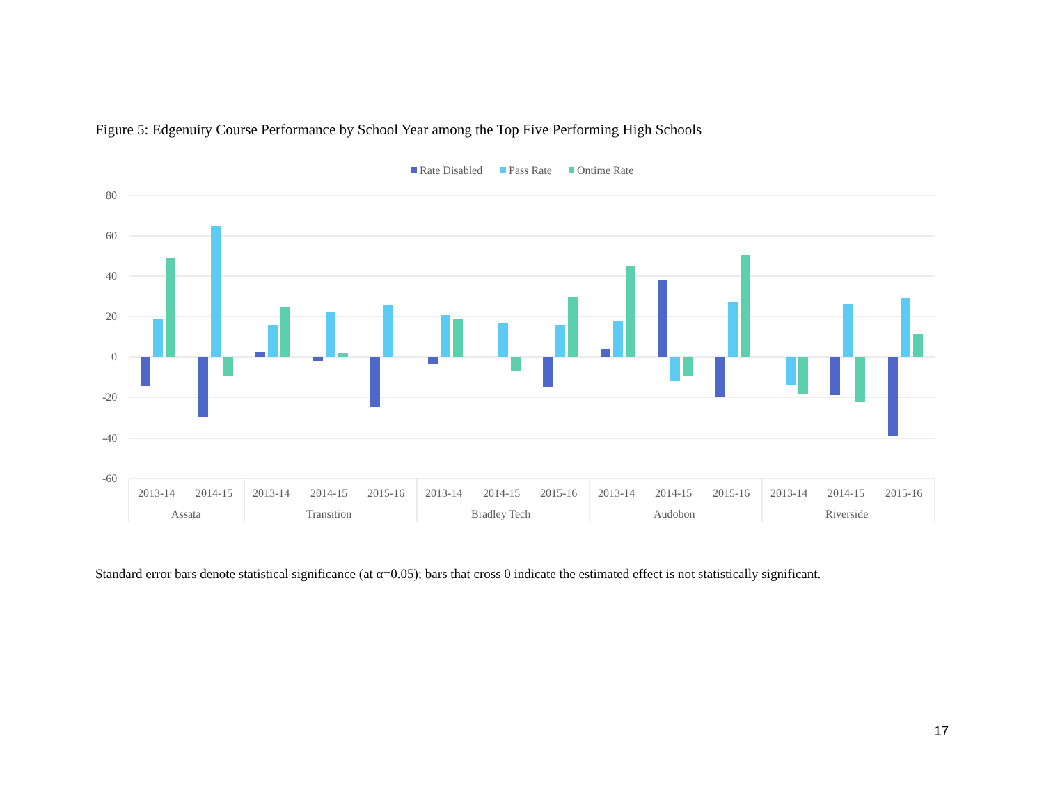Figure 5: Edgenuity Course Performance by School Year among the Top Five Performing High Schools
Rate Disabled
Pass Rate
Ontime Rate
80
60
40
20
0
-20
-40
-60
2013-14
2014-15
2013-14
2014-15
2015-16
2013-14
2014-15
2015-16
2013-14
2014-15
2015-16
2013-14
2014-15
2015-16
Assata
Transition
Bradley Tech
Audobon
Riverside
Standard error bars denote statistical significance (at α=0.05); bars that cross 0 indicate the estimated effect is not statistically significant.
17